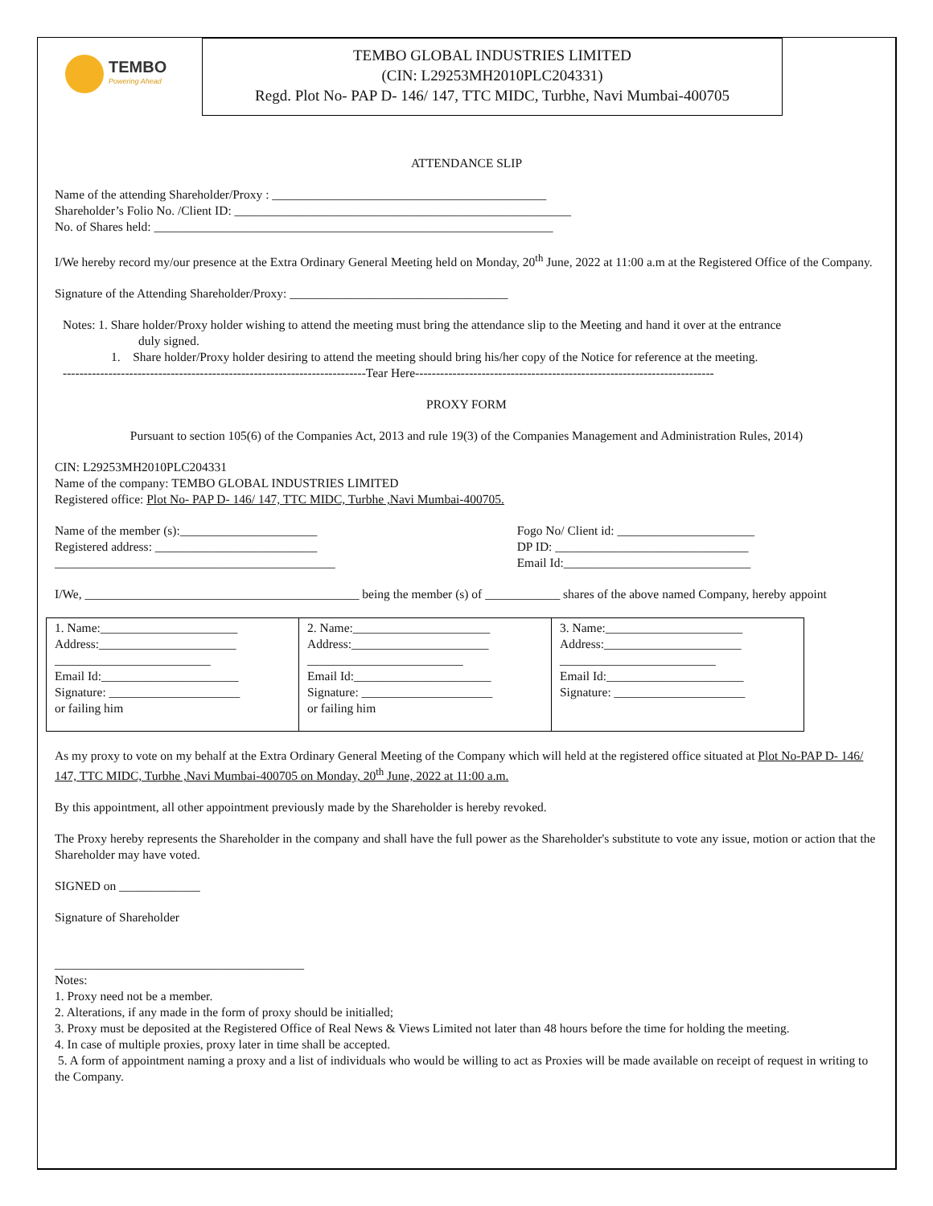TEMBO
Powering Ahead
TEMBO GLOBAL INDUSTRIES LIMITED
(CIN: L29253MH2010PLC204331)
Regd. Plot No- PAP D- 146/ 147, TTC MIDC, Turbhe, Navi Mumbai-400705
ATTENDANCE SLIP
Name of the attending Shareholder/Proxy : ____________________________________________
Shareholder’s Folio No. /Client ID: ______________________________________________________
No. of Shares held: ________________________________________________________________
I/We hereby record my/our presence at the Extra Ordinary General Meeting held on Monday, 20<sup>th</sup> June, 2022 at 11:00 a.m at the Registered Office of the Company.
Signature of the Attending Shareholder/Proxy: ___________________________________
Notes: 1. Share holder/Proxy holder wishing to attend the meeting must bring the attendance slip to the Meeting and hand it over at the entrance
duly signed.
1. Share holder/Proxy holder desiring to attend the meeting should bring his/her copy of the Notice for reference at the meeting.
-------------------------------------------------------------------------Tear Here------------------------------------------------------------------------
PROXY FORM
Pursuant to section 105(6) of the Companies Act, 2013 and rule 19(3) of the Companies Management and Administration Rules, 2014)
CIN: L29253MH2010PLC204331
Name of the company: TEMBO GLOBAL INDUSTRIES LIMITED
Registered office: Plot No- PAP D- 146/ 147, TTC MIDC, Turbhe ,Navi Mumbai-400705.
Name of the member (s):______________________
Registered address: __________________________
_____________________________________________
Fogo No/ Client id: ______________________
DP ID: _______________________________
Email Id:______________________________
I/We, ____________________________________________ being the member (s) of ____________ shares of the above named Company, hereby appoint
| 1. Name:______________________ Address:______________________ _________________________ Email Id:______________________ Signature: _____________________ or failing him | 2. Name:______________________ Address:______________________ _________________________ Email Id:______________________ Signature: _____________________ or failing him | 3. Name:______________________ Address:______________________ _________________________ Email Id:______________________ Signature: _____________________ |
As my proxy to vote on my behalf at the Extra Ordinary General Meeting of the Company which will held at the registered office situated at Plot No-PAP D- 146/ 147, TTC MIDC, Turbhe ,Navi Mumbai-400705 on Monday, 20<sup>th</sup> June, 2022 at 11:00 a.m.
By this appointment, all other appointment previously made by the Shareholder is hereby revoked.
The Proxy hereby represents the Shareholder in the company and shall have the full power as the Shareholder's substitute to vote any issue, motion or action that the Shareholder may have voted.
SIGNED on _____________
Signature of Shareholder
________________________________________
Notes:
1. Proxy need not be a member.
2. Alterations, if any made in the form of proxy should be initialled;
3. Proxy must be deposited at the Registered Office of Real News & Views Limited not later than 48 hours before the time for holding the meeting.
4. In case of multiple proxies, proxy later in time shall be accepted.
5. A form of appointment naming a proxy and a list of individuals who would be willing to act as Proxies will be made available on receipt of request in writing to the Company.